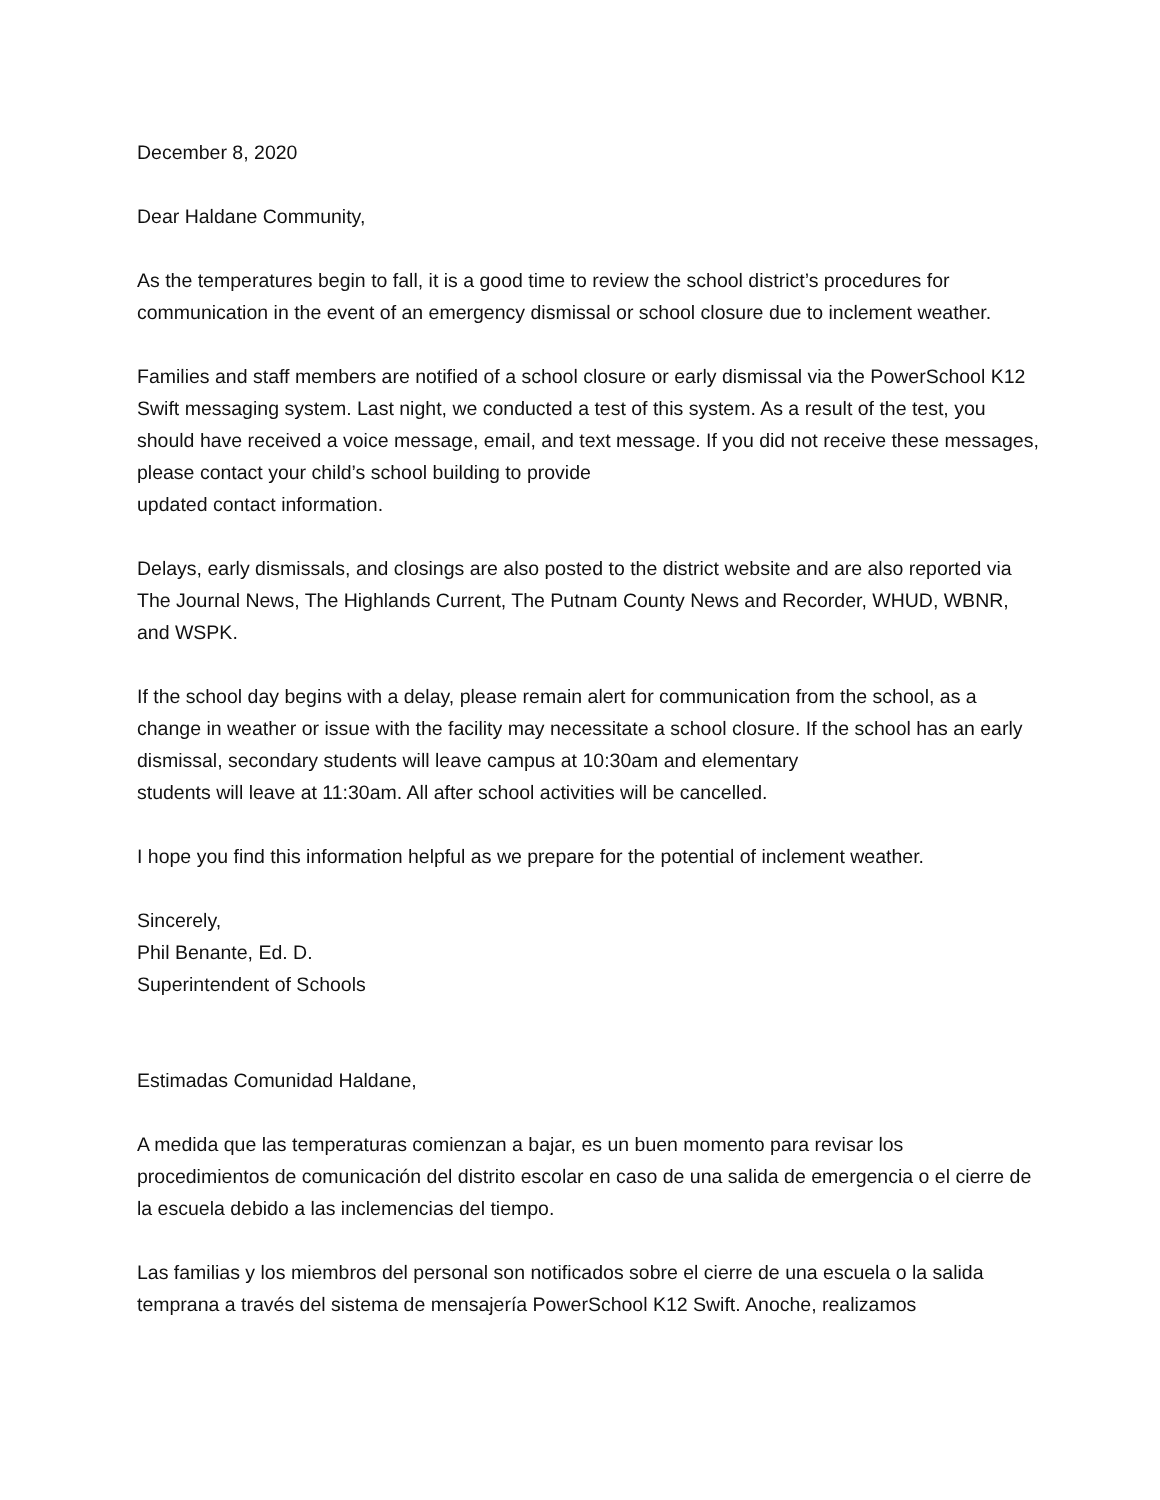December 8, 2020
Dear Haldane Community,
As the temperatures begin to fall, it is a good time to review the school district’s procedures for communication in the event of an emergency dismissal or school closure due to inclement weather.
Families and staff members are notified of a school closure or early dismissal via the PowerSchool K12 Swift messaging system. Last night, we conducted a test of this system. As a result of the test, you should have received a voice message, email, and text message. If you did not receive these messages, please contact your child’s school building to provide
updated contact information.
Delays, early dismissals, and closings are also posted to the district website and are also reported via The Journal News, The Highlands Current, The Putnam County News and Recorder, WHUD, WBNR, and WSPK.
If the school day begins with a delay, please remain alert for communication from the school, as a change in weather or issue with the facility may necessitate a school closure. If the school has an early dismissal, secondary students will leave campus at 10:30am and elementary
students will leave at 11:30am. All after school activities will be cancelled.
I hope you find this information helpful as we prepare for the potential of inclement weather.
Sincerely,
Phil Benante, Ed. D.
Superintendent of Schools
Estimadas Comunidad Haldane,
A medida que las temperaturas comienzan a bajar, es un buen momento para revisar los procedimientos de comunicación del distrito escolar en caso de una salida de emergencia o el cierre de la escuela debido a las inclemencias del tiempo.
Las familias y los miembros del personal son notificados sobre el cierre de una escuela o la salida temprana a través del sistema de mensajería PowerSchool K12 Swift. Anoche, realizamos